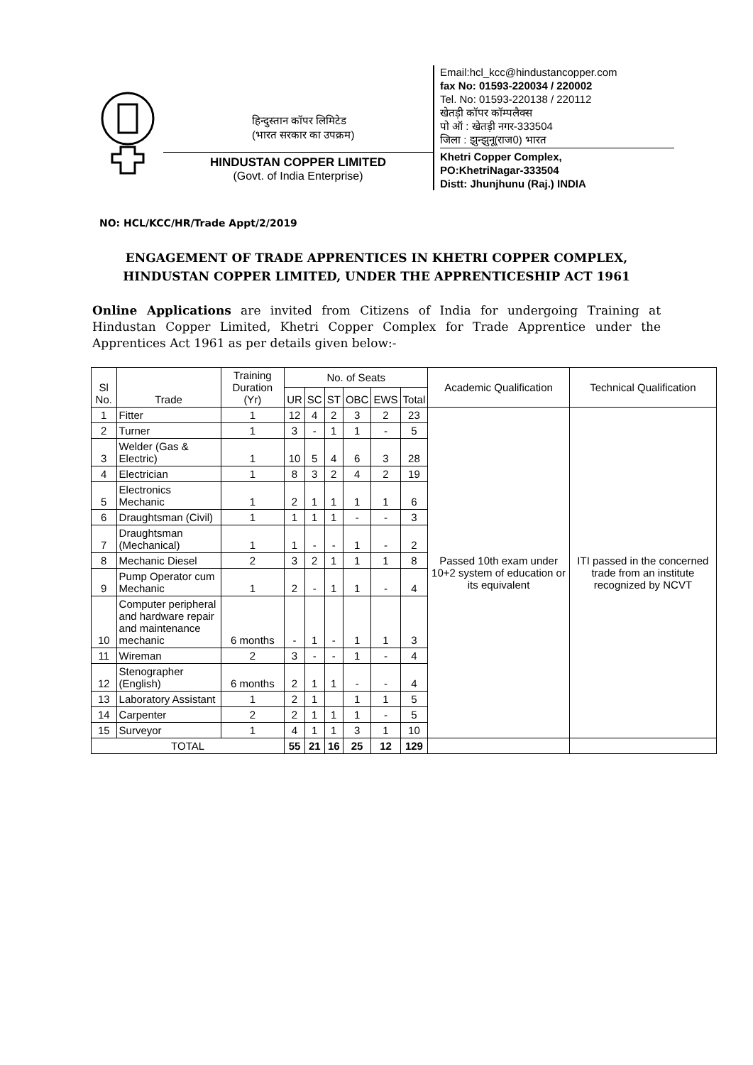हिन्दुस्तान कॉपर लिमिटेड
(भारत सरकार का उपक्रम)
HINDUSTAN COPPER LIMITED
(Govt. of India Enterprise)
Email:hcl_kcc@hindustancopper.com
fax No: 01593-220034 / 220002
Tel. No: 01593-220138 / 220112
खेतड़ी कॉपर कॉम्पलैक्स
पो ऑ : खेतड़ी नगर-333504
जिला : झुन्झुनू(राज0) भारत
Khetri Copper Complex,
PO:KhetriNagar-333504
Distt: Jhunjhunu (Raj.) INDIA
NO: HCL/KCC/HR/Trade Appt/2/2019
ENGAGEMENT OF TRADE APPRENTICES IN KHETRI COPPER COMPLEX, HINDUSTAN COPPER LIMITED, UNDER THE APPRENTICESHIP ACT 1961
Online Applications are invited from Citizens of India for undergoing Training at Hindustan Copper Limited, Khetri Copper Complex for Trade Apprentice under the Apprentices Act 1961 as per details given below:-
| Sl No. | Trade | Training Duration (Yr) | No. of Seats | | | | | | Academic Qualification | Technical Qualification |
| --- | --- | --- | --- | --- | --- | --- | --- | --- | --- | --- |
| | | | UR | SC | ST | OBC | EWS | Total | | |
| 1 | Fitter | 1 | 12 | 4 | 2 | 3 | 2 | 23 | Passed 10th exam under 10+2 system of education or its equivalent | ITI passed in the concerned trade from an institute recognized by NCVT |
| 2 | Turner | 1 | 3 | - | 1 | 1 | - | 5 | | |
| 3 | Welder (Gas & Electric) | 1 | 10 | 5 | 4 | 6 | 3 | 28 | | |
| 4 | Electrician | 1 | 8 | 3 | 2 | 4 | 2 | 19 | | |
| 5 | Electronics Mechanic | 1 | 2 | 1 | 1 | 1 | 1 | 6 | | |
| 6 | Draughtsman (Civil) | 1 | 1 | 1 | 1 | - | - | 3 | | |
| 7 | Draughtsman (Mechanical) | 1 | 1 | - | - | 1 | - | 2 | | |
| 8 | Mechanic Diesel | 2 | 3 | 2 | 1 | 1 | 1 | 8 | | |
| 9 | Pump Operator cum Mechanic | 1 | 2 | - | 1 | 1 | - | 4 | | |
| 10 | Computer peripheral and hardware repair and maintenance mechanic | 6 months | - | 1 | - | 1 | 1 | 3 | | |
| 11 | Wireman | 2 | 3 | - | - | 1 | - | 4 | | |
| 12 | Stenographer (English) | 6 months | 2 | 1 | 1 | - | - | 4 | | |
| 13 | Laboratory Assistant | 1 | 2 | 1 | | 1 | 1 | 5 | | |
| 14 | Carpenter | 2 | 2 | 1 | 1 | 1 | - | 5 | | |
| 15 | Surveyor | 1 | 4 | 1 | 1 | 3 | 1 | 10 | | |
| TOTAL | | | 55 | 21 | 16 | 25 | 12 | 129 | | |